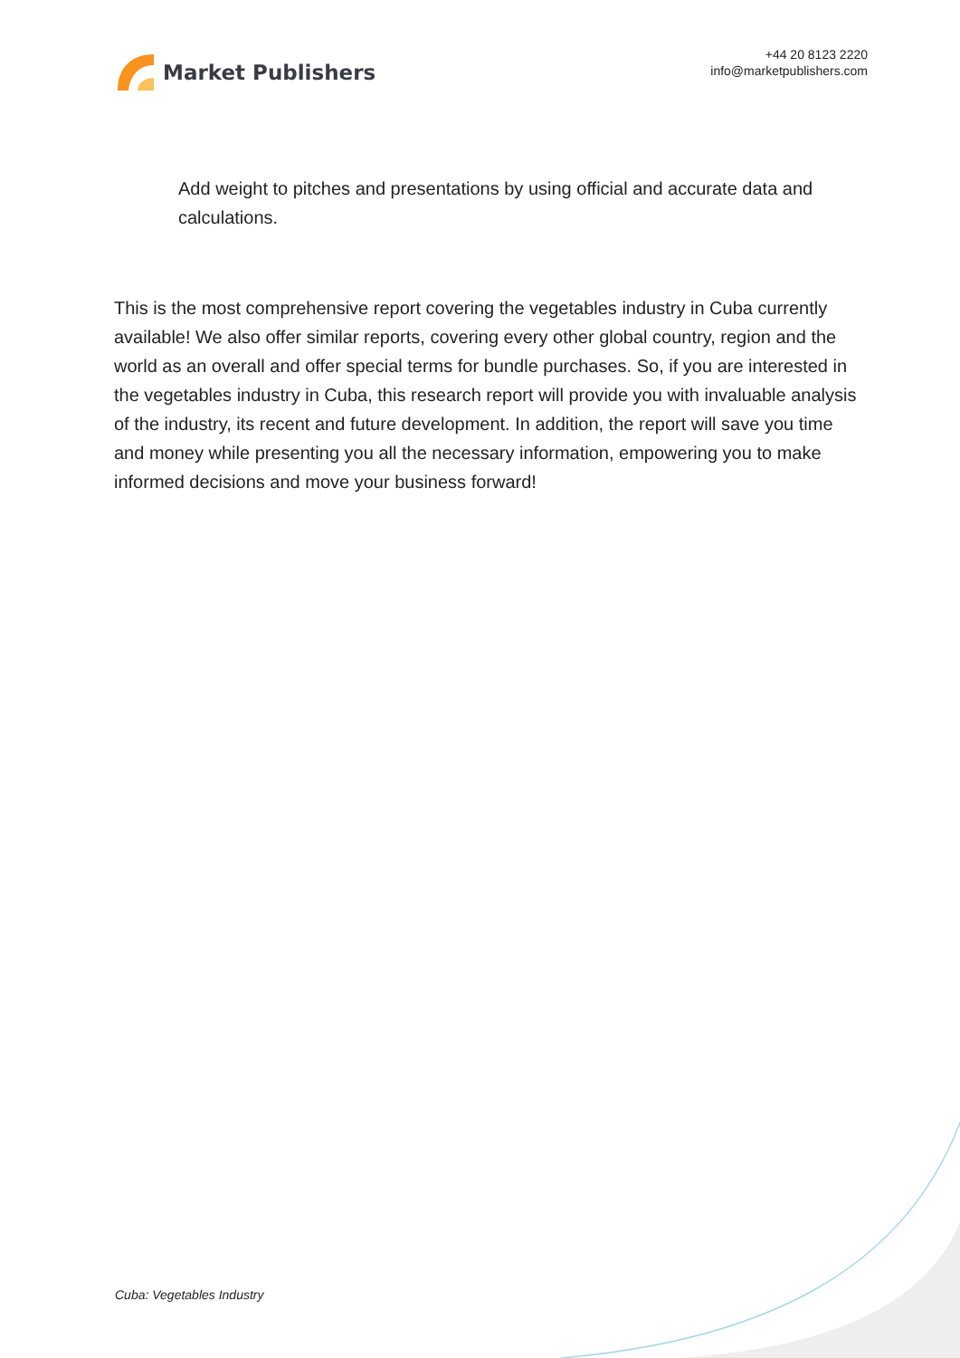Market Publishers
+44 20 8123 2220
info@marketpublishers.com
Add weight to pitches and presentations by using official and accurate data and calculations.
This is the most comprehensive report covering the vegetables industry in Cuba currently available! We also offer similar reports, covering every other global country, region and the world as an overall and offer special terms for bundle purchases. So, if you are interested in the vegetables industry in Cuba, this research report will provide you with invaluable analysis of the industry, its recent and future development. In addition, the report will save you time and money while presenting you all the necessary information, empowering you to make informed decisions and move your business forward!
Cuba: Vegetables Industry